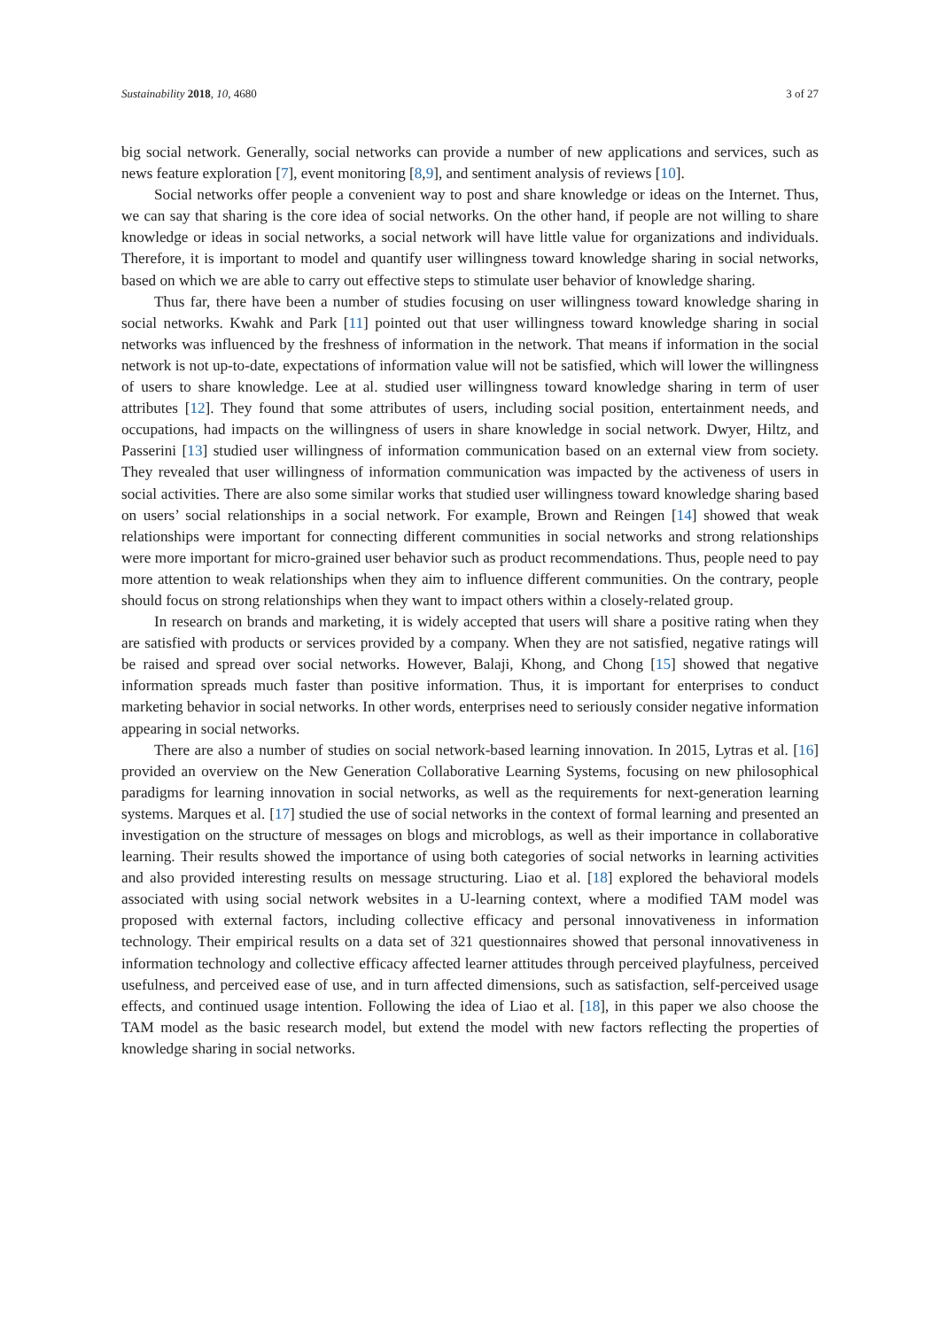Sustainability 2018, 10, 4680 3 of 27
big social network. Generally, social networks can provide a number of new applications and services, such as news feature exploration [7], event monitoring [8,9], and sentiment analysis of reviews [10].
Social networks offer people a convenient way to post and share knowledge or ideas on the Internet. Thus, we can say that sharing is the core idea of social networks. On the other hand, if people are not willing to share knowledge or ideas in social networks, a social network will have little value for organizations and individuals. Therefore, it is important to model and quantify user willingness toward knowledge sharing in social networks, based on which we are able to carry out effective steps to stimulate user behavior of knowledge sharing.
Thus far, there have been a number of studies focusing on user willingness toward knowledge sharing in social networks. Kwahk and Park [11] pointed out that user willingness toward knowledge sharing in social networks was influenced by the freshness of information in the network. That means if information in the social network is not up-to-date, expectations of information value will not be satisfied, which will lower the willingness of users to share knowledge. Lee at al. studied user willingness toward knowledge sharing in term of user attributes [12]. They found that some attributes of users, including social position, entertainment needs, and occupations, had impacts on the willingness of users in share knowledge in social network. Dwyer, Hiltz, and Passerini [13] studied user willingness of information communication based on an external view from society. They revealed that user willingness of information communication was impacted by the activeness of users in social activities. There are also some similar works that studied user willingness toward knowledge sharing based on users’ social relationships in a social network. For example, Brown and Reingen [14] showed that weak relationships were important for connecting different communities in social networks and strong relationships were more important for micro-grained user behavior such as product recommendations. Thus, people need to pay more attention to weak relationships when they aim to influence different communities. On the contrary, people should focus on strong relationships when they want to impact others within a closely-related group.
In research on brands and marketing, it is widely accepted that users will share a positive rating when they are satisfied with products or services provided by a company. When they are not satisfied, negative ratings will be raised and spread over social networks. However, Balaji, Khong, and Chong [15] showed that negative information spreads much faster than positive information. Thus, it is important for enterprises to conduct marketing behavior in social networks. In other words, enterprises need to seriously consider negative information appearing in social networks.
There are also a number of studies on social network-based learning innovation. In 2015, Lytras et al. [16] provided an overview on the New Generation Collaborative Learning Systems, focusing on new philosophical paradigms for learning innovation in social networks, as well as the requirements for next-generation learning systems. Marques et al. [17] studied the use of social networks in the context of formal learning and presented an investigation on the structure of messages on blogs and microblogs, as well as their importance in collaborative learning. Their results showed the importance of using both categories of social networks in learning activities and also provided interesting results on message structuring. Liao et al. [18] explored the behavioral models associated with using social network websites in a U-learning context, where a modified TAM model was proposed with external factors, including collective efficacy and personal innovativeness in information technology. Their empirical results on a data set of 321 questionnaires showed that personal innovativeness in information technology and collective efficacy affected learner attitudes through perceived playfulness, perceived usefulness, and perceived ease of use, and in turn affected dimensions, such as satisfaction, self-perceived usage effects, and continued usage intention. Following the idea of Liao et al. [18], in this paper we also choose the TAM model as the basic research model, but extend the model with new factors reflecting the properties of knowledge sharing in social networks.